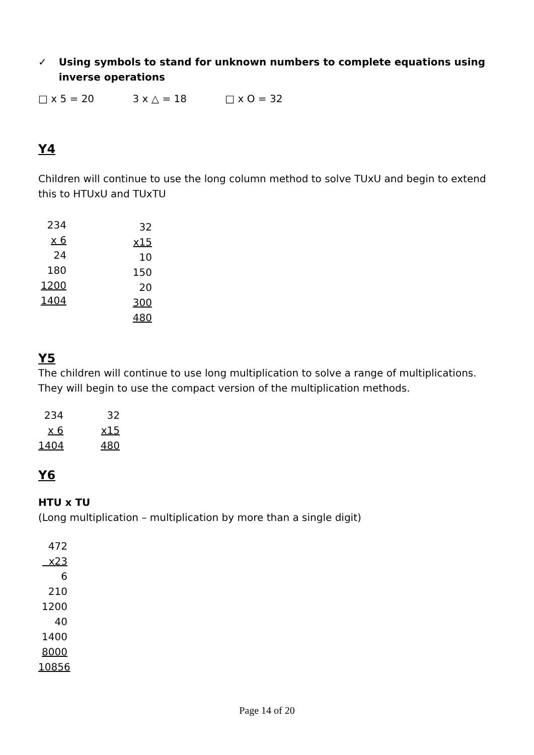✓ Using symbols to stand for unknown numbers to complete equations using inverse operations
□ x 5 = 20 3 x △ = 18 □ x O = 32
Y4
Children will continue to use the long column method to solve TUxU and begin to extend this to HTUxU and TUxTU
234 x 6 24 180 1200 1404
32 x15 10 150 20 300 480
Y5
The children will continue to use long multiplication to solve a range of multiplications. They will begin to use the compact version of the multiplication methods.
234 x 6 1404
32 x15 480
Y6
HTU x TU
(Long multiplication – multiplication by more than a single digit)
472 x23 6 210 1200 40 1400 8000 10856
Page 14 of 20